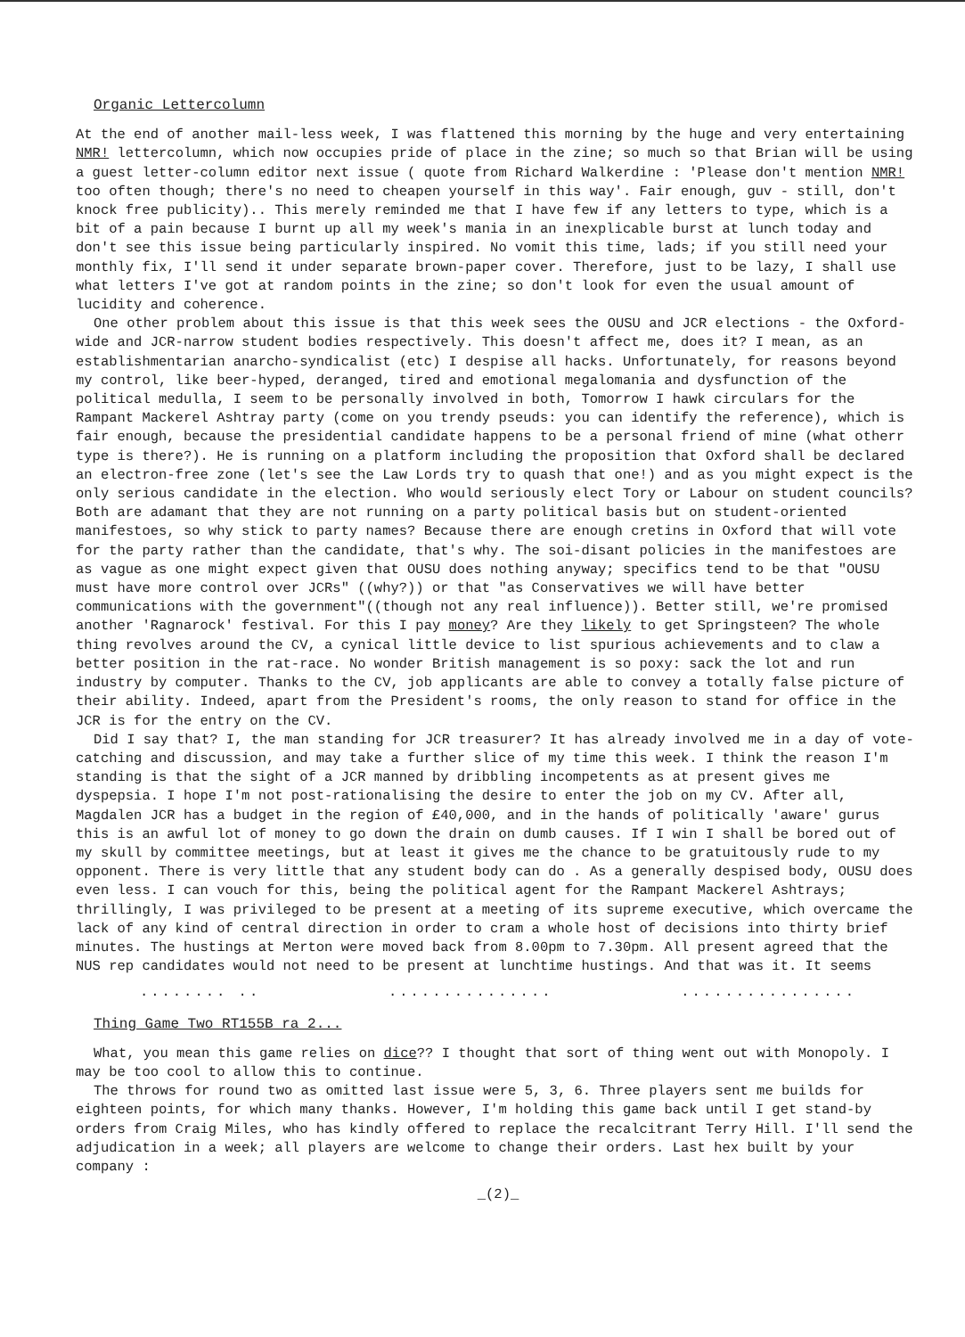Organic Lettercolumn
At the end of another mail-less week, I was flattened this morning by the huge and very entertaining NMR! lettercolumn, which now occupies pride of place in the zine; so much so that Brian will be using a guest letter-column editor next issue ( quote from Richard Walkerdine : 'Please don't mention NMR! too often though; there's no need to cheapen yourself in this way'. Fair enough, guv - still, don't knock free publicity).. This merely reminded me that I have few if any letters to type, which is a bit of a pain because I burnt up all my week's mania in an inexplicable burst at lunch today and don't see this issue being particularly inspired. No vomit this time, lads; if you still need your monthly fix, I'll send it under separate brown-paper cover. Therefore, just to be lazy, I shall use what letters I've got at random points in the zine; so don't look for even the usual amount of lucidity and coherence.
One other problem about this issue is that this week sees the OUSU and JCR elections - the Oxford-wide and JCR-narrow student bodies respectively. This doesn't affect me, does it? I mean, as an establishmentarian anarcho-syndicalist (etc) I despise all hacks. Unfortunately, for reasons beyond my control, like beer-hyped, deranged, tired and emotional megalomania and dysfunction of the political medulla, I seem to be personally involved in both, Tomorrow I hawk circulars for the Rampant Mackerel Ashtray party (come on you trendy pseuds: you can identify the reference), which is fair enough, because the presidential candidate happens to be a personal friend of mine (what otherr type is there?). He is running on a platform including the proposition that Oxford shall be declared an electron-free zone (let's see the Law Lords try to quash that one!) and as you might expect is the only serious candidate in the election. Who would seriously elect Tory or Labour on student councils? Both are adamant that they are not running on a party political basis but on student-oriented manifestoes, so why stick to party names? Because there are enough cretins in Oxford that will vote for the party rather than the candidate, that's why. The soi-disant policies in the manifestoes are as vague as one might expect given that OUSU does nothing anyway; specifics tend to be that "OUSU must have more control over JCRs" ((why?)) or that "as Conservatives we will have better communications with the government"((though not any real influence)). Better still, we're promised another 'Ragnarock' festival. For this I pay money? Are they likely to get Springsteen? The whole thing revolves around the CV, a cynical little device to list spurious achievements and to claw a better position in the rat-race. No wonder British management is so poxy: sack the lot and run industry by computer. Thanks to the CV, job applicants are able to convey a totally false picture of their ability. Indeed, apart from the President's rooms, the only reason to stand for office in the JCR is for the entry on the CV.
Did I say that? I, the man standing for JCR treasurer? It has already involved me in a day of vote-catching and discussion, and may take a further slice of my time this week. I think the reason I'm standing is that the sight of a JCR manned by dribbling incompetents as at present gives me dyspepsia. I hope I'm not post-rationalising the desire to enter the job on my CV. After all, Magdalen JCR has a budget in the region of £40,000, and in the hands of politically 'aware' gurus this is an awful lot of money to go down the drain on dumb causes. If I win I shall be bored out of my skull by committee meetings, but at least it gives me the chance to be gratuitously rude to my opponent. There is very little that any student body can do . As a generally despised body, OUSU does even less. I can vouch for this, being the political agent for the Rampant Mackerel Ashtrays; thrillingly, I was privileged to be present at a meeting of its supreme executive, which overcame the lack of any kind of central direction in order to cram a whole host of decisions into thirty brief minutes. The hustings at Merton were moved back from 8.00pm to 7.30pm. All present agreed that the NUS rep candidates would not need to be present at lunchtime hustings. And that was it. It seems
........ .. ............... ................
Thing Game Two RT155B ra 2...
What, you mean this game relies on dice?? I thought that sort of thing went out with Monopoly. I may be too cool to allow this to continue.
The throws for round two as omitted last issue were 5, 3, 6. Three players sent me builds for eighteen points, for which many thanks. However, I'm holding this game back until I get stand-by orders from Craig Miles, who has kindly offered to replace the recalcitrant Terry Hill. I'll send the adjudication in a week; all players are welcome to change their orders. Last hex built by your company :
_(2)_